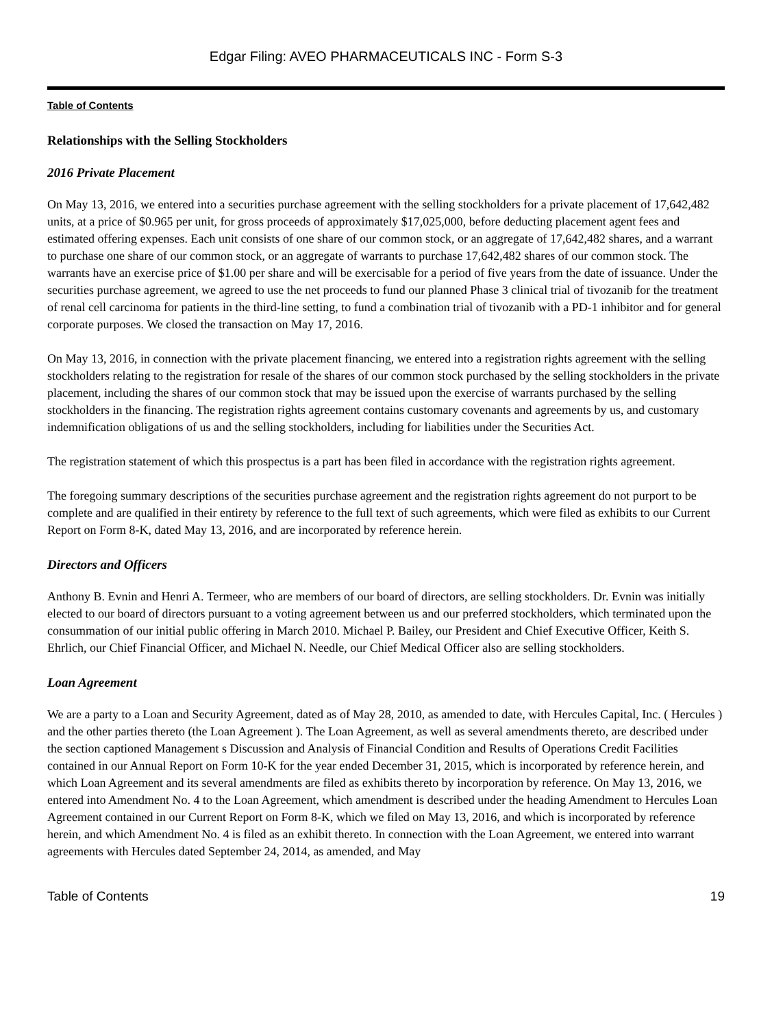Edgar Filing: AVEO PHARMACEUTICALS INC - Form S-3
Table of Contents
Relationships with the Selling Stockholders
2016 Private Placement
On May 13, 2016, we entered into a securities purchase agreement with the selling stockholders for a private placement of 17,642,482 units, at a price of $0.965 per unit, for gross proceeds of approximately $17,025,000, before deducting placement agent fees and estimated offering expenses. Each unit consists of one share of our common stock, or an aggregate of 17,642,482 shares, and a warrant to purchase one share of our common stock, or an aggregate of warrants to purchase 17,642,482 shares of our common stock. The warrants have an exercise price of $1.00 per share and will be exercisable for a period of five years from the date of issuance. Under the securities purchase agreement, we agreed to use the net proceeds to fund our planned Phase 3 clinical trial of tivozanib for the treatment of renal cell carcinoma for patients in the third-line setting, to fund a combination trial of tivozanib with a PD-1 inhibitor and for general corporate purposes. We closed the transaction on May 17, 2016.
On May 13, 2016, in connection with the private placement financing, we entered into a registration rights agreement with the selling stockholders relating to the registration for resale of the shares of our common stock purchased by the selling stockholders in the private placement, including the shares of our common stock that may be issued upon the exercise of warrants purchased by the selling stockholders in the financing. The registration rights agreement contains customary covenants and agreements by us, and customary indemnification obligations of us and the selling stockholders, including for liabilities under the Securities Act.
The registration statement of which this prospectus is a part has been filed in accordance with the registration rights agreement.
The foregoing summary descriptions of the securities purchase agreement and the registration rights agreement do not purport to be complete and are qualified in their entirety by reference to the full text of such agreements, which were filed as exhibits to our Current Report on Form 8-K, dated May 13, 2016, and are incorporated by reference herein.
Directors and Officers
Anthony B. Evnin and Henri A. Termeer, who are members of our board of directors, are selling stockholders. Dr. Evnin was initially elected to our board of directors pursuant to a voting agreement between us and our preferred stockholders, which terminated upon the consummation of our initial public offering in March 2010. Michael P. Bailey, our President and Chief Executive Officer, Keith S. Ehrlich, our Chief Financial Officer, and Michael N. Needle, our Chief Medical Officer also are selling stockholders.
Loan Agreement
We are a party to a Loan and Security Agreement, dated as of May 28, 2010, as amended to date, with Hercules Capital, Inc. ( Hercules ) and the other parties thereto (the Loan Agreement ). The Loan Agreement, as well as several amendments thereto, are described under the section captioned Management s Discussion and Analysis of Financial Condition and Results of Operations Credit Facilities contained in our Annual Report on Form 10-K for the year ended December 31, 2015, which is incorporated by reference herein, and which Loan Agreement and its several amendments are filed as exhibits thereto by incorporation by reference. On May 13, 2016, we entered into Amendment No. 4 to the Loan Agreement, which amendment is described under the heading Amendment to Hercules Loan Agreement contained in our Current Report on Form 8-K, which we filed on May 13, 2016, and which is incorporated by reference herein, and which Amendment No. 4 is filed as an exhibit thereto. In connection with the Loan Agreement, we entered into warrant agreements with Hercules dated September 24, 2014, as amended, and May
Table of Contents 19